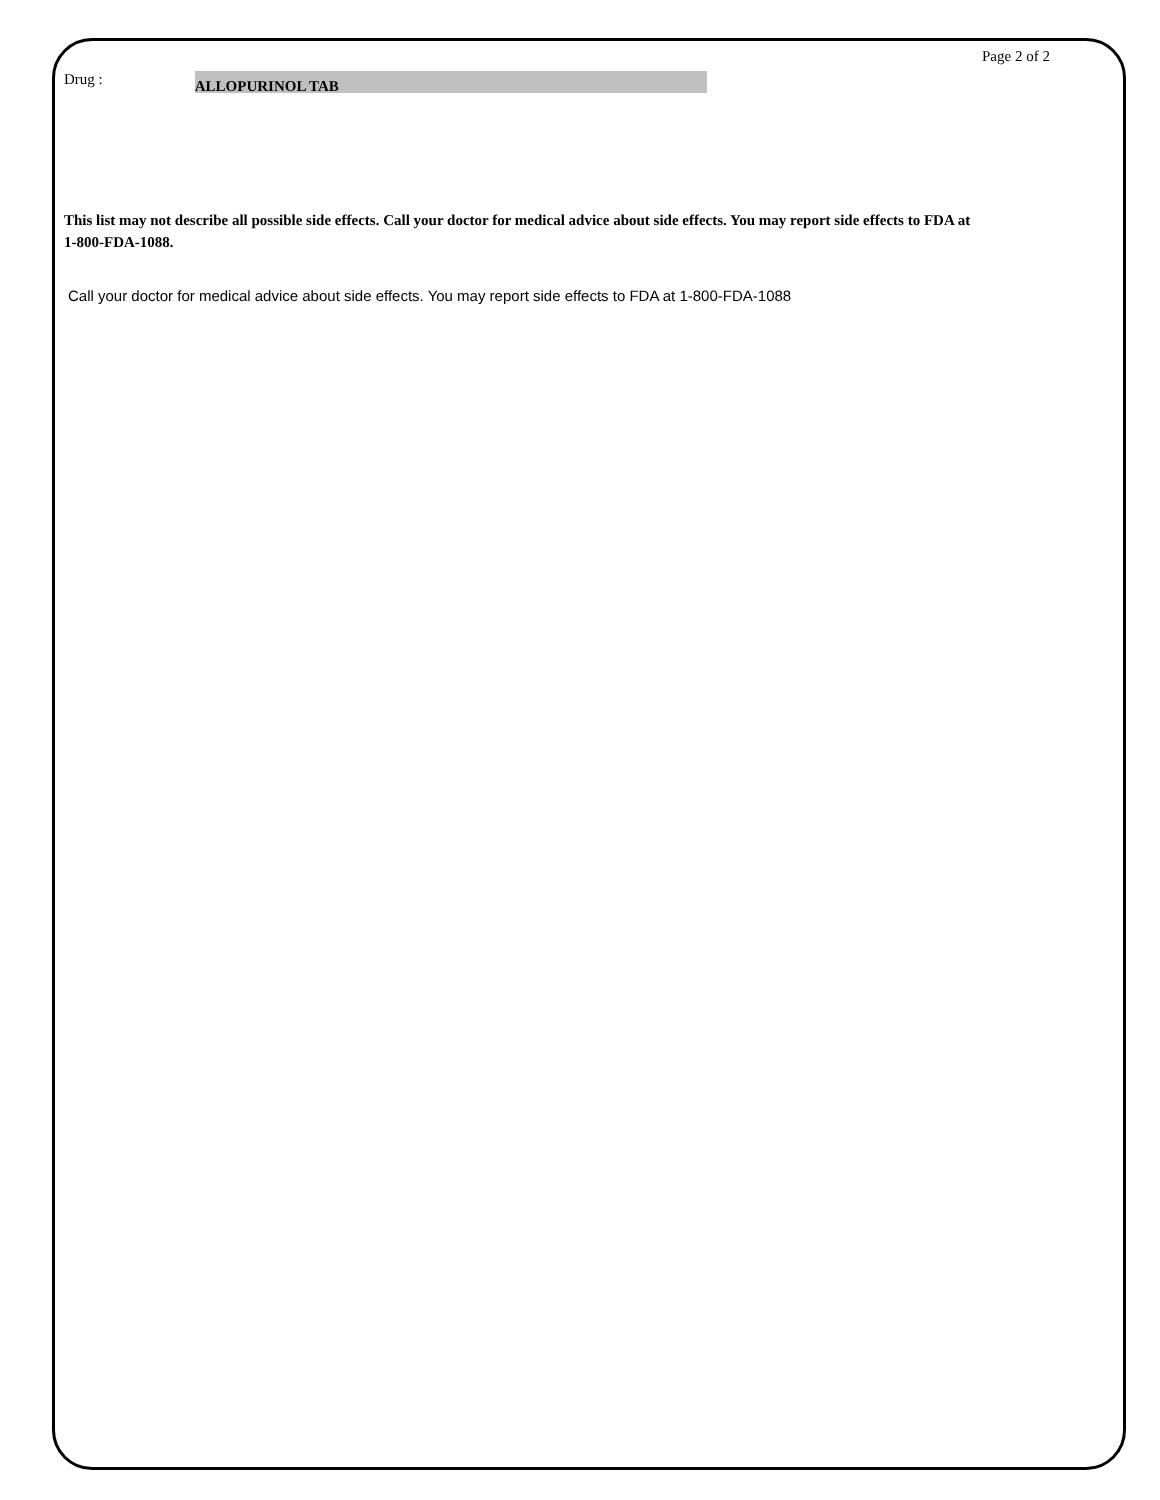Page 2 of 2
Drug : ALLOPURINOL TAB
This list may not describe all possible side effects. Call your doctor for medical advice about side effects. You may report side effects to FDA at 1-800-FDA-1088.
Call your doctor for medical advice about side effects. You may report side effects to FDA at 1-800-FDA-1088